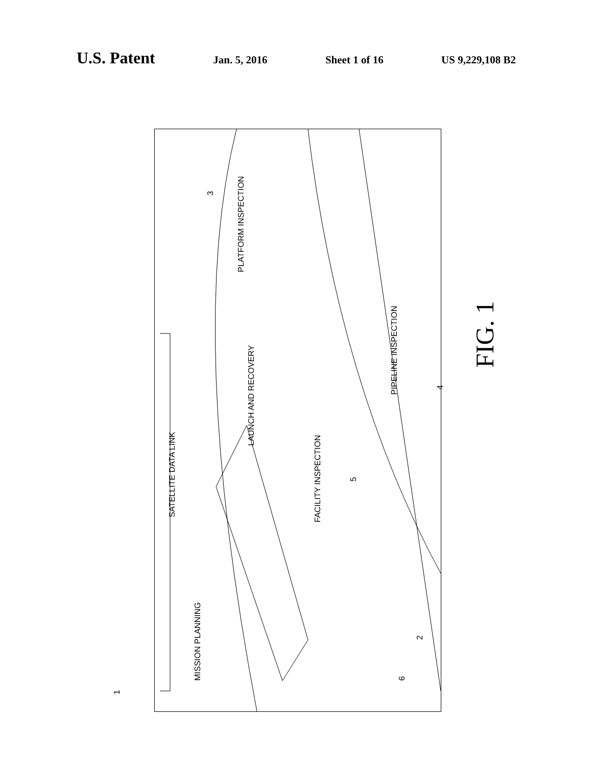U.S. Patent Jan. 5, 2016 Sheet 1 of 16 US 9,229,108 B2
PLATFORM INSPECTION
LAUNCH AND RECOVERY
SATELLITE DATA LINK
FACILITY INSPECTION
PIPELINE INSPECTION
MISSION PLANNING
3
4
5
2
6
1
FIG. 1